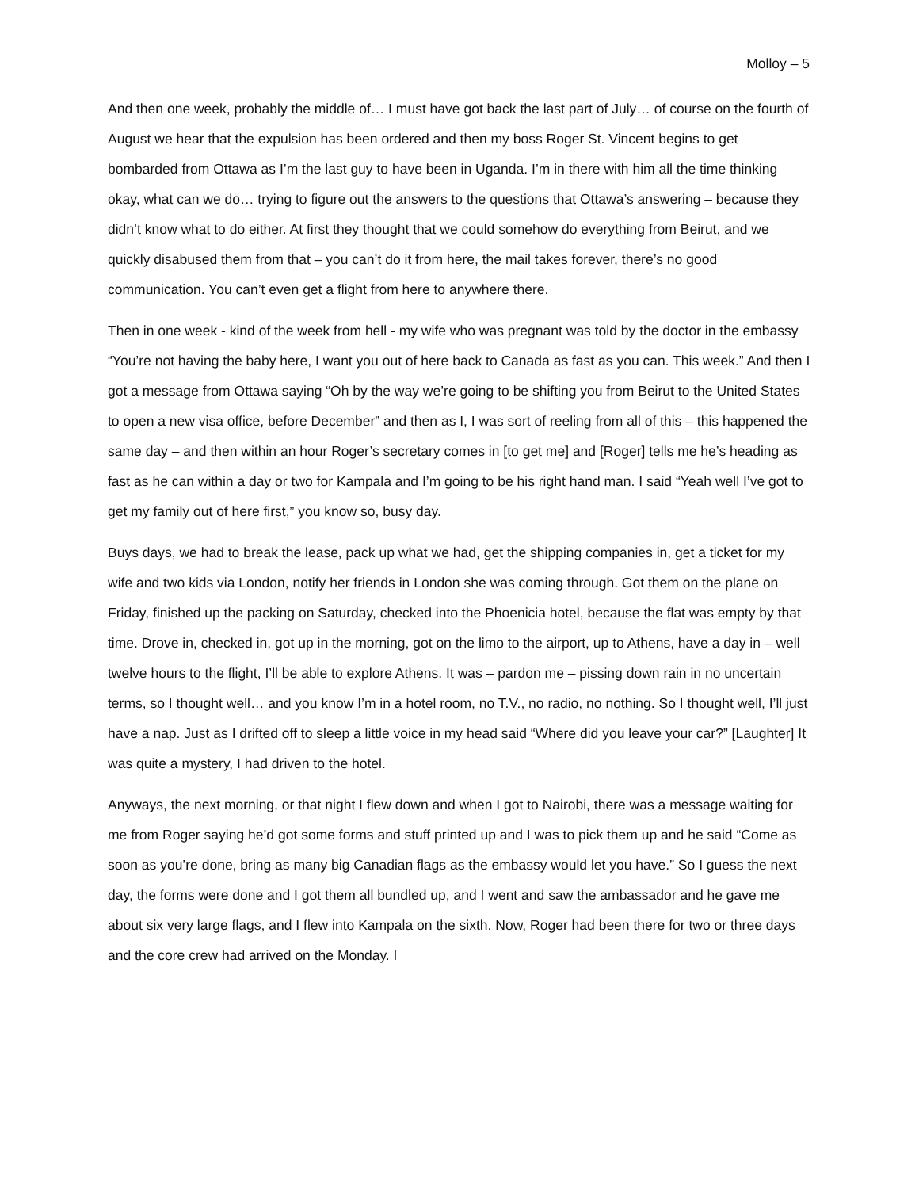Molloy – 5
And then one week, probably the middle of… I must have got back the last part of July… of course on the fourth of August we hear that the expulsion has been ordered and then my boss Roger St. Vincent begins to get bombarded from Ottawa as I’m the last guy to have been in Uganda. I’m in there with him all the time thinking okay, what can we do… trying to figure out the answers to the questions that Ottawa’s answering – because they didn’t know what to do either. At first they thought that we could somehow do everything from Beirut, and we quickly disabused them from that – you can’t do it from here, the mail takes forever, there’s no good communication. You can’t even get a flight from here to anywhere there.
Then in one week - kind of the week from hell - my wife who was pregnant was told by the doctor in the embassy “You’re not having the baby here, I want you out of here back to Canada as fast as you can. This week.” And then I got a message from Ottawa saying “Oh by the way we’re going to be shifting you from Beirut to the United States to open a new visa office, before December” and then as I, I was sort of reeling from all of this – this happened the same day – and then within an hour Roger’s secretary comes in [to get me] and [Roger] tells me he’s heading as fast as he can within a day or two for Kampala and I’m going to be his right hand man. I said “Yeah well I’ve got to get my family out of here first,” you know so, busy day.
Buys days, we had to break the lease, pack up what we had, get the shipping companies in, get a ticket for my wife and two kids via London, notify her friends in London she was coming through. Got them on the plane on Friday, finished up the packing on Saturday, checked into the Phoenicia hotel, because the flat was empty by that time. Drove in, checked in, got up in the morning, got on the limo to the airport, up to Athens, have a day in – well twelve hours to the flight, I’ll be able to explore Athens. It was – pardon me – pissing down rain in no uncertain terms, so I thought well… and you know I’m in a hotel room, no T.V., no radio, no nothing. So I thought well, I’ll just have a nap. Just as I drifted off to sleep a little voice in my head said “Where did you leave your car?” [Laughter] It was quite a mystery, I had driven to the hotel.
Anyways, the next morning, or that night I flew down and when I got to Nairobi, there was a message waiting for me from Roger saying he’d got some forms and stuff printed up and I was to pick them up and he said “Come as soon as you’re done, bring as many big Canadian flags as the embassy would let you have.” So I guess the next day, the forms were done and I got them all bundled up, and I went and saw the ambassador and he gave me about six very large flags, and I flew into Kampala on the sixth. Now, Roger had been there for two or three days and the core crew had arrived on the Monday. I